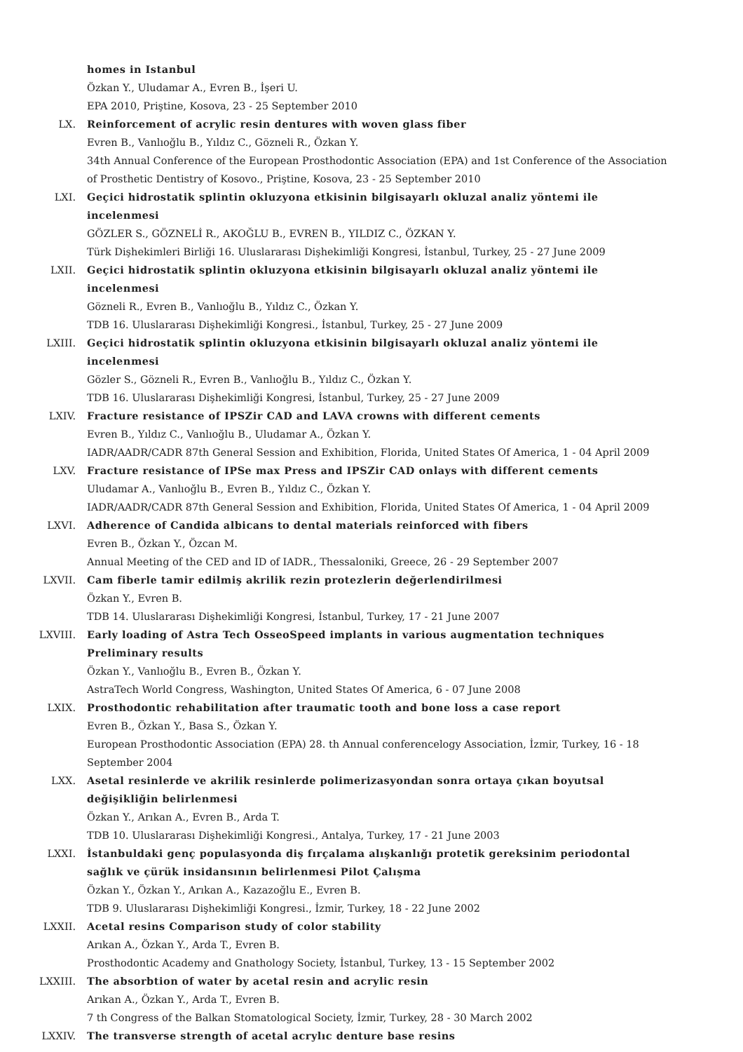homes in Istanbul
Özkan Y., Uludamar A., Evren B., İşeri U.
EPA 2010, Priştine, Kosova, 23 - 25 September 2010
LX. Reinforcement of acrylic resin dentures with woven glass fiber
Evren B., Vanlıoğlu B., Yıldız C., Gözneli R., Özkan Y.
34th Annual Conference of the European Prosthodontic Association (EPA) and 1st Conference of the Association of Prosthetic Dentistry of Kosovo., Priştine, Kosova, 23 - 25 September 2010
LXI. Geçici hidrostatik splintin okluzyona etkisinin bilgisayarlı okluzal analiz yöntemi ile incelenmesi
GÖZLER S., GÖZNELİ R., AKOĞLU B., EVREN B., YILDIZ C., ÖZKAN Y.
Türk Dişhekimleri Birliği 16. Uluslararası Dişhekimliği Kongresi, İstanbul, Turkey, 25 - 27 June 2009
LXII. Geçici hidrostatik splintin okluzyona etkisinin bilgisayarlı okluzal analiz yöntemi ile incelenmesi
Gözneli R., Evren B., Vanlıoğlu B., Yıldız C., Özkan Y.
TDB 16. Uluslararası Dişhekimliği Kongresi., İstanbul, Turkey, 25 - 27 June 2009
LXIII. Geçici hidrostatik splintin okluzyona etkisinin bilgisayarlı okluzal analiz yöntemi ile incelenmesi
Gözler S., Gözneli R., Evren B., Vanlıoğlu B., Yıldız C., Özkan Y.
TDB 16. Uluslararası Dişhekimliği Kongresi, İstanbul, Turkey, 25 - 27 June 2009
LXIV. Fracture resistance of IPSZir CAD and LAVA crowns with different cements
Evren B., Yıldız C., Vanlıoğlu B., Uludamar A., Özkan Y.
IADR/AADR/CADR 87th General Session and Exhibition, Florida, United States Of America, 1 - 04 April 2009
LXV. Fracture resistance of IPSe max Press and IPSZir CAD onlays with different cements
Uludamar A., Vanlıoğlu B., Evren B., Yıldız C., Özkan Y.
IADR/AADR/CADR 87th General Session and Exhibition, Florida, United States Of America, 1 - 04 April 2009
LXVI. Adherence of Candida albicans to dental materials reinforced with fibers
Evren B., Özkan Y., Özcan M.
Annual Meeting of the CED and ID of IADR., Thessaloniki, Greece, 26 - 29 September 2007
LXVII. Cam fiberle tamir edilmiş akrilik rezin protezlerin değerlendirilmesi
Özkan Y., Evren B.
TDB 14. Uluslararası Dişhekimliği Kongresi, İstanbul, Turkey, 17 - 21 June 2007
LXVIII. Early loading of Astra Tech OsseoSpeed implants in various augmentation techniques Preliminary results
Özkan Y., Vanlıoğlu B., Evren B., Özkan Y.
AstraTech World Congress, Washington, United States Of America, 6 - 07 June 2008
LXIX. Prosthodontic rehabilitation after traumatic tooth and bone loss a case report
Evren B., Özkan Y., Basa S., Özkan Y.
European Prosthodontic Association (EPA) 28. th Annual conferencelogy Association, İzmir, Turkey, 16 - 18 September 2004
LXX. Asetal resinlerde ve akrilik resinlerde polimerizasyondan sonra ortaya çıkan boyutsal değişikliğin belirlenmesi
Özkan Y., Arıkan A., Evren B., Arda T.
TDB 10. Uluslararası Dişhekimliği Kongresi., Antalya, Turkey, 17 - 21 June 2003
LXXI. İstanbuldaki genç populasyonda diş fırçalama alışkanlığı protetik gereksinim periodontal sağlık ve çürük insidansının belirlenmesi Pilot Çalışma
Özkan Y., Özkan Y., Arıkan A., Kazazoğlu E., Evren B.
TDB 9. Uluslararası Dişhekimliği Kongresi., İzmir, Turkey, 18 - 22 June 2002
LXXII. Acetal resins Comparison study of color stability
Arıkan A., Özkan Y., Arda T., Evren B.
Prosthodontic Academy and Gnathology Society, İstanbul, Turkey, 13 - 15 September 2002
LXXIII. The absorbtion of water by acetal resin and acrylic resin
Arıkan A., Özkan Y., Arda T., Evren B.
7 th Congress of the Balkan Stomatological Society, İzmir, Turkey, 28 - 30 March 2002
LXXIV. The transverse strength of acetal acrylıc denture base resins